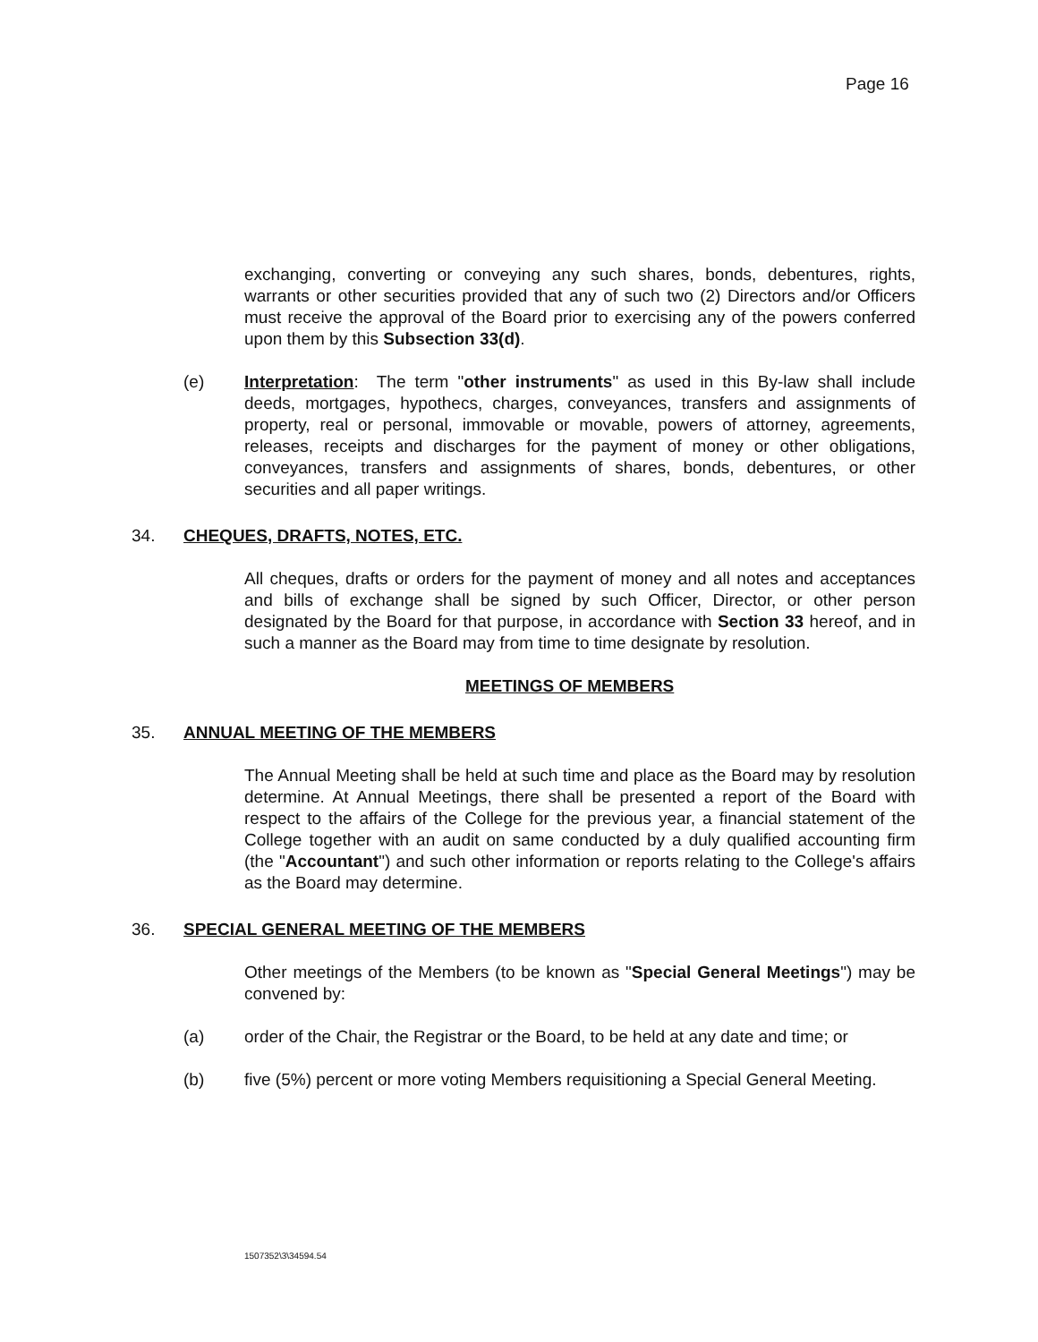Page 16
exchanging, converting or conveying any such shares, bonds, debentures, rights, warrants or other securities provided that any of such two (2) Directors and/or Officers must receive the approval of the Board prior to exercising any of the powers conferred upon them by this Subsection 33(d).
(e) Interpretation: The term "other instruments" as used in this By-law shall include deeds, mortgages, hypothecs, charges, conveyances, transfers and assignments of property, real or personal, immovable or movable, powers of attorney, agreements, releases, receipts and discharges for the payment of money or other obligations, conveyances, transfers and assignments of shares, bonds, debentures, or other securities and all paper writings.
34. CHEQUES, DRAFTS, NOTES, ETC.
All cheques, drafts or orders for the payment of money and all notes and acceptances and bills of exchange shall be signed by such Officer, Director, or other person designated by the Board for that purpose, in accordance with Section 33 hereof, and in such a manner as the Board may from time to time designate by resolution.
MEETINGS OF MEMBERS
35. ANNUAL MEETING OF THE MEMBERS
The Annual Meeting shall be held at such time and place as the Board may by resolution determine. At Annual Meetings, there shall be presented a report of the Board with respect to the affairs of the College for the previous year, a financial statement of the College together with an audit on same conducted by a duly qualified accounting firm (the "Accountant") and such other information or reports relating to the College's affairs as the Board may determine.
36. SPECIAL GENERAL MEETING OF THE MEMBERS
Other meetings of the Members (to be known as "Special General Meetings") may be convened by:
(a) order of the Chair, the Registrar or the Board, to be held at any date and time; or
(b) five (5%) percent or more voting Members requisitioning a Special General Meeting.
1507352\3\34594.54